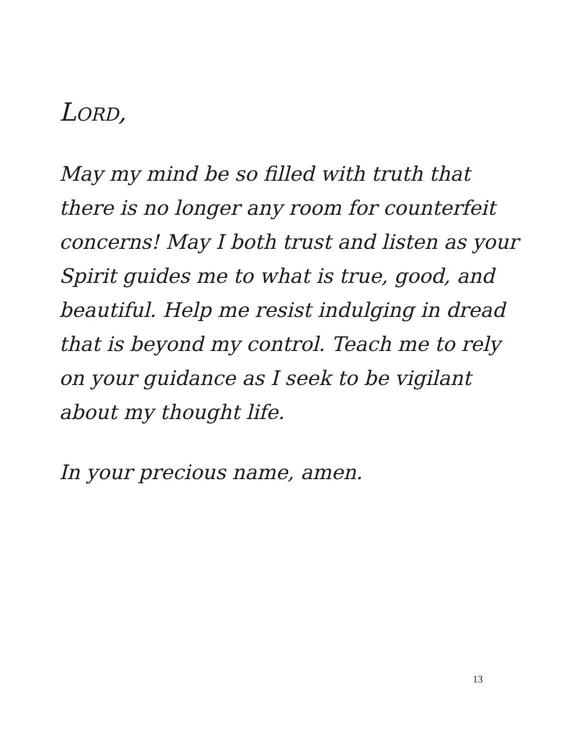LORD,
May my mind be so filled with truth that there is no longer any room for counterfeit concerns! May I both trust and listen as your Spirit guides me to what is true, good, and beautiful. Help me resist indulging in dread that is beyond my control. Teach me to rely on your guidance as I seek to be vigilant about my thought life.
In your precious name, amen.
13